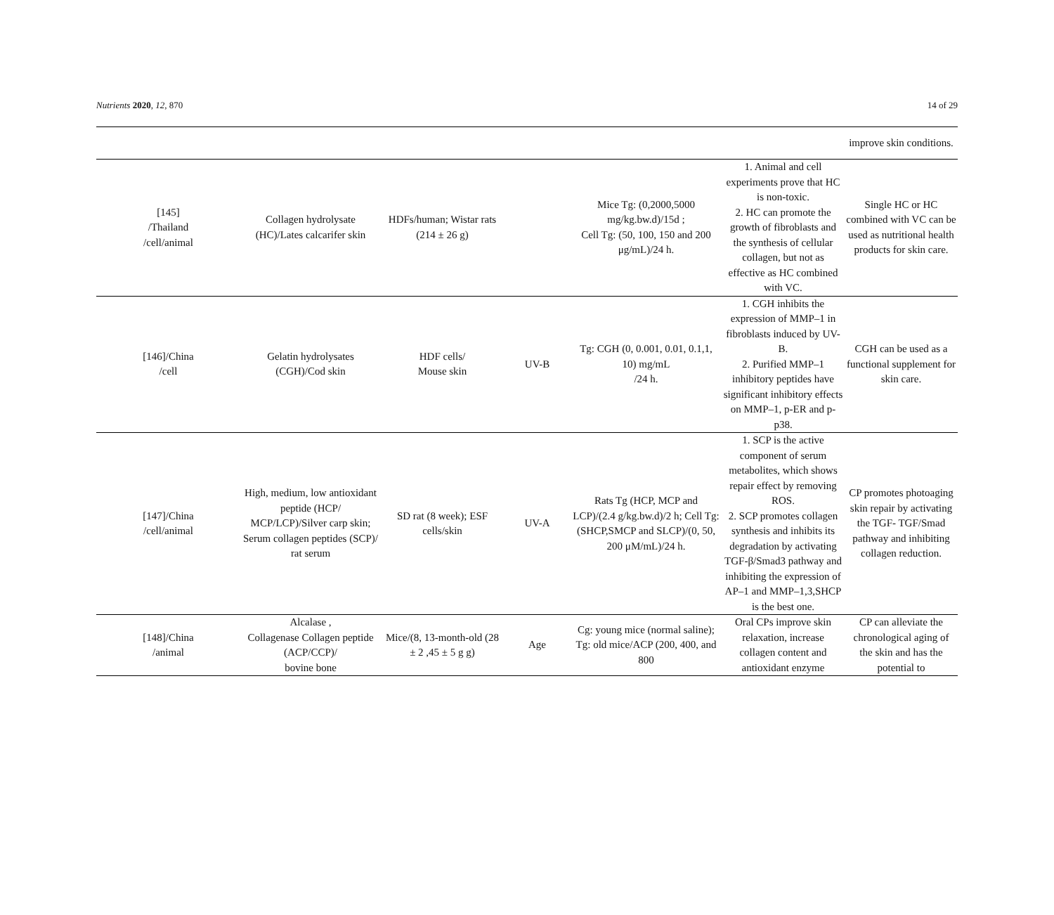Nutrients 2020, 12, 870 14 of 29
| | | | | | | improve skin conditions. |
| [145] /Thailand /cell/animal | Collagen hydrolysate (HC)/Lates calcarifer skin | HDFs/human; Wistar rats (214 ± 26 g) | | Mice Tg: (0,2000,5000 mg/kg.bw.d)/15d ; Cell Tg: (50, 100, 150 and 200 μg/mL)/24 h. | 1. Animal and cell experiments prove that HC is non-toxic. 2. HC can promote the growth of fibroblasts and the synthesis of cellular collagen, but not as effective as HC combined with VC. | Single HC or HC combined with VC can be used as nutritional health products for skin care. |
| [146]/China /cell | Gelatin hydrolysates (CGH)/Cod skin | HDF cells/ Mouse skin | UV-B | Tg: CGH (0, 0.001, 0.01, 0.1,1, 10) mg/mL /24 h. | 1. CGH inhibits the expression of MMP–1 in fibroblasts induced by UV-B. 2. Purified MMP–1 inhibitory peptides have significant inhibitory effects on MMP–1, p-ER and p-p38. | CGH can be used as a functional supplement for skin care. |
| [147]/China /cell/animal | High, medium, low antioxidant peptide (HCP/ MCP/LCP)/Silver carp skin; Serum collagen peptides (SCP)/ rat serum | SD rat (8 week); ESF cells/skin | UV-A | Rats Tg (HCP, MCP and LCP)/(2.4 g/kg.bw.d)/2 h; Cell Tg: (SHCP,SMCP and SLCP)/(0, 50, 200 μM/mL)/24 h. | 1. SCP is the active component of serum metabolites, which shows repair effect by removing ROS. 2. SCP promotes collagen synthesis and inhibits its degradation by activating TGF-β/Smad3 pathway and inhibiting the expression of AP–1 and MMP–1,3,SHCP is the best one. | CP promotes photoaging skin repair by activating the TGF- TGF/Smad pathway and inhibiting collagen reduction. |
| [148]/China /animal | Alcalase , Collagenase Collagen peptide (ACP/CCP)/ bovine bone | Mice/(8, 13-month-old (28 ± 2 ,45 ± 5 g g) | Age | Cg: young mice (normal saline); Tg: old mice/ACP (200, 400, and 800 | Oral CPs improve skin relaxation, increase collagen content and antioxidant enzyme | CP can alleviate the chronological aging of the skin and has the potential to |